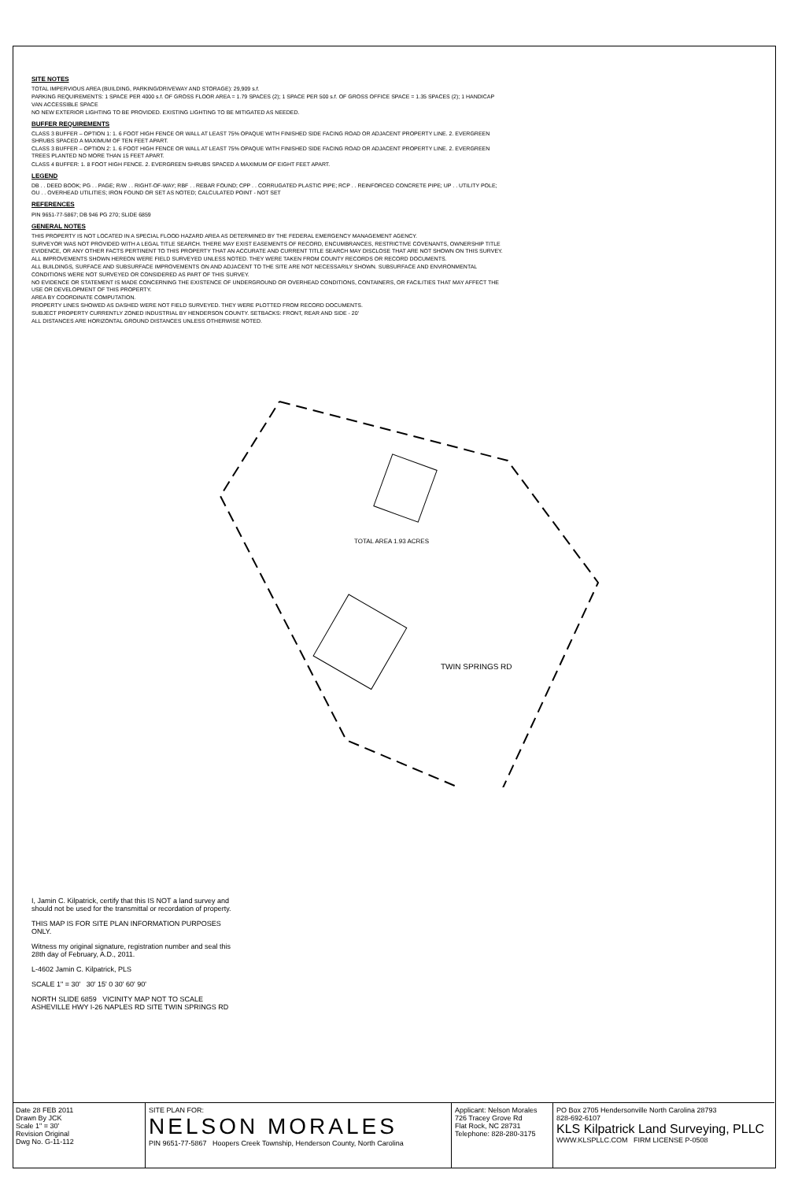SITE NOTES
TOTAL IMPERVIOUS AREA (BUILDING, PARKING/DRIVEWAY AND STORAGE): 29,909 s.f.
PARKING REQUIREMENTS: 1 SPACE PER 4000 s.f. OF GROSS FLOOR AREA = 1.79 SPACES (2); 1 SPACE PER 500 s.f. OF GROSS OFFICE SPACE = 1.35 SPACES (2); 1 HANDICAP VAN ACCESSIBLE SPACE
NO NEW EXTERIOR LIGHTING TO BE PROVIDED. EXISTING LIGHTING TO BE MITIGATED AS NEEDED.
BUFFER REQUIREMENTS
CLASS 3 BUFFER – OPTION 1: 1. 6 FOOT HIGH FENCE OR WALL AT LEAST 75% OPAQUE WITH FINISHED SIDE FACING ROAD OR ADJACENT PROPERTY LINE. 2. EVERGREEN SHRUBS SPACED A MAXIMUM OF TEN FEET APART.
CLASS 3 BUFFER – OPTION 2: 1. 6 FOOT HIGH FENCE OR WALL AT LEAST 75% OPAQUE WITH FINISHED SIDE FACING ROAD OR ADJACENT PROPERTY LINE. 2. EVERGREEN TREES PLANTED NO MORE THAN 15 FEET APART.
CLASS 4 BUFFER: 1. 8 FOOT HIGH FENCE. 2. EVERGREEN SHRUBS SPACED A MAXIMUM OF EIGHT FEET APART.
LEGEND
DB . . DEED BOOK; PG . . PAGE; R/W . . RIGHT-OF-WAY; RBF . . REBAR FOUND; CPP . . CORRUGATED PLASTIC PIPE; RCP . . REINFORCED CONCRETE PIPE; UP . . UTILITY POLE; OU . . OVERHEAD UTILITIES; IRON FOUND OR SET AS NOTED; CALCULATED POINT - NOT SET
REFERENCES
PIN 9651-77-5867; DB 946 PG 270; SLIDE 6859
GENERAL NOTES
THIS PROPERTY IS NOT LOCATED IN A SPECIAL FLOOD HAZARD AREA AS DETERMINED BY THE FEDERAL EMERGENCY MANAGEMENT AGENCY.
SURVEYOR WAS NOT PROVIDED WITH A LEGAL TITLE SEARCH. THERE MAY EXIST EASEMENTS OF RECORD, ENCUMBRANCES, RESTRICTIVE COVENANTS, OWNERSHIP TITLE EVIDENCE, OR ANY OTHER FACTS PERTINENT TO THIS PROPERTY THAT AN ACCURATE AND CURRENT TITLE SEARCH MAY DISCLOSE THAT ARE NOT SHOWN ON THIS SURVEY.
ALL IMPROVEMENTS SHOWN HEREON WERE FIELD SURVEYED UNLESS NOTED. THEY WERE TAKEN FROM COUNTY RECORDS OR RECORD DOCUMENTS.
ALL BUILDINGS, SURFACE AND SUBSURFACE IMPROVEMENTS ON AND ADJACENT TO THE SITE ARE NOT NECESSARILY SHOWN. SUBSURFACE AND ENVIRONMENTAL CONDITIONS WERE NOT SURVEYED OR CONSIDERED AS PART OF THIS SURVEY.
NO EVIDENCE OR STATEMENT IS MADE CONCERNING THE EXISTENCE OF UNDERGROUND OR OVERHEAD CONDITIONS, CONTAINERS, OR FACILITIES THAT MAY AFFECT THE USE OR DEVELOPMENT OF THIS PROPERTY.
AREA BY COORDINATE COMPUTATION.
PROPERTY LINES SHOWED AS DASHED WERE NOT FIELD SURVEYED. THEY WERE PLOTTED FROM RECORD DOCUMENTS.
SUBJECT PROPERTY CURRENTLY ZONED INDUSTRIAL BY HENDERSON COUNTY. SETBACKS: FRONT, REAR AND SIDE - 20'
ALL DISTANCES ARE HORIZONTAL GROUND DISTANCES UNLESS OTHERWISE NOTED.
TOTAL AREA 1.93 ACRES
TWIN SPRINGS RD
I, Jamin C. Kilpatrick, certify that this IS NOT a land survey and should not be used for the transmittal or recordation of property.
THIS MAP IS FOR SITE PLAN INFORMATION PURPOSES ONLY.
Witness my original signature, registration number and seal this 28th day of February, A.D., 2011.
L-4602 Jamin C. Kilpatrick, PLS
SCALE 1" = 30' 30' 15' 0 30' 60' 90'
NORTH SLIDE 6859 VICINITY MAP NOT TO SCALE ASHEVILLE HWY I-26 NAPLES RD SITE TWIN SPRINGS RD
Date 28 FEB 2011
Drawn By JCK
Scale 1" = 30'
Revision Original
Dwg No. G-11-112
SITE PLAN FOR:
NELSON MORALES
PIN 9651-77-5867 Hoopers Creek Township, Henderson County, North Carolina
Applicant: Nelson Morales
726 Tracey Grove Rd
Flat Rock, NC 28731
Telephone: 828-280-3175
PO Box 2705 Hendersonville North Carolina 28793
828-692-6107
KLS Kilpatrick Land Surveying, PLLC
WWW.KLSPLLC.COM FIRM LICENSE P-0508